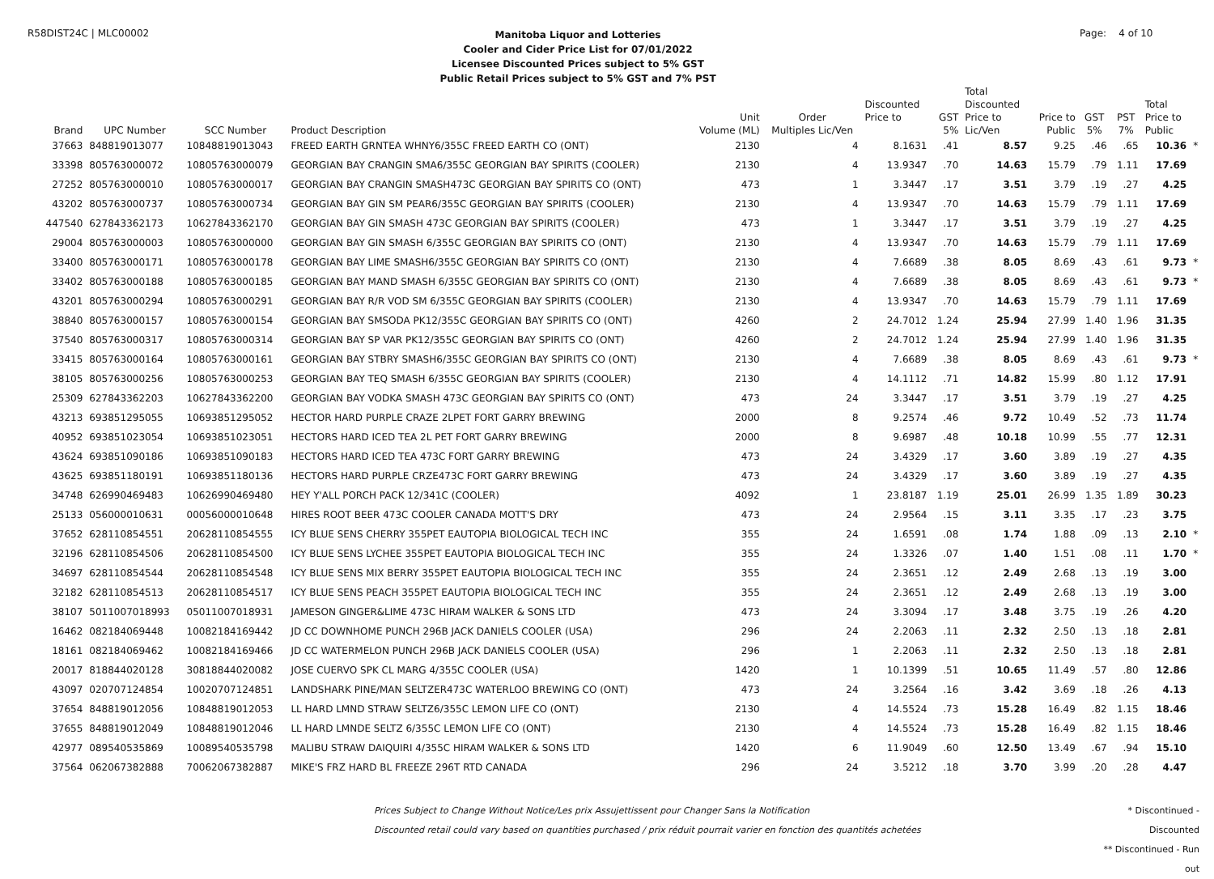R58DIST24C | MLC00002
Manitoba Liquor and Lotteries
Cooler and Cider Price List for 07/01/2022
Licensee Discounted Prices subject to 5% GST
Public Retail Prices subject to 5% GST and 7% PST
Page: 4 of 10
| | | | | | | | | Total | | | | | |
| --- | --- | --- | --- | --- | --- | --- | --- | --- | --- | --- | --- | --- | --- |
| | | | | | | Discounted | | Discounted | | | | Total | |
| | | | | Unit | Order | Price to | GST | Price to | Price to | GST | PST | Price to | |
| Brand | UPC Number | SCC Number | Product Description | Volume (ML) | Multiples Lic/Ven | | 5% | Lic/Ven | Public | 5% | 7% | Public | |
| 37663 | 848819013077 | 10848819013043 | FREED EARTH GRNTEA WHNY6/355C FREED EARTH CO (ONT) | 2130 | 4 | 8.1631 | .41 | 8.57 | 9.25 | .46 | .65 | 10.36 | * |
| 33398 | 805763000072 | 10805763000079 | GEORGIAN BAY CRANGIN SMA6/355C GEORGIAN BAY SPIRITS (COOLER) | 2130 | 4 | 13.9347 | .70 | 14.63 | 15.79 | .79 | 1.11 | 17.69 | |
| 27252 | 805763000010 | 10805763000017 | GEORGIAN BAY CRANGIN SMASH473C GEORGIAN BAY SPIRITS CO (ONT) | 473 | 1 | 3.3447 | .17 | 3.51 | 3.79 | .19 | .27 | 4.25 | |
| 43202 | 805763000737 | 10805763000734 | GEORGIAN BAY GIN SM PEAR6/355C GEORGIAN BAY SPIRITS (COOLER) | 2130 | 4 | 13.9347 | .70 | 14.63 | 15.79 | .79 | 1.11 | 17.69 | |
| 447540 | 627843362173 | 10627843362170 | GEORGIAN BAY GIN SMASH 473C GEORGIAN BAY SPIRITS (COOLER) | 473 | 1 | 3.3447 | .17 | 3.51 | 3.79 | .19 | .27 | 4.25 | |
| 29004 | 805763000003 | 10805763000000 | GEORGIAN BAY GIN SMASH 6/355C GEORGIAN BAY SPIRITS CO (ONT) | 2130 | 4 | 13.9347 | .70 | 14.63 | 15.79 | .79 | 1.11 | 17.69 | |
| 33400 | 805763000171 | 10805763000178 | GEORGIAN BAY LIME SMASH6/355C GEORGIAN BAY SPIRITS CO (ONT) | 2130 | 4 | 7.6689 | .38 | 8.05 | 8.69 | .43 | .61 | 9.73 | * |
| 33402 | 805763000188 | 10805763000185 | GEORGIAN BAY MAND SMASH 6/355C GEORGIAN BAY SPIRITS CO (ONT) | 2130 | 4 | 7.6689 | .38 | 8.05 | 8.69 | .43 | .61 | 9.73 | * |
| 43201 | 805763000294 | 10805763000291 | GEORGIAN BAY R/R VOD SM 6/355C GEORGIAN BAY SPIRITS (COOLER) | 2130 | 4 | 13.9347 | .70 | 14.63 | 15.79 | .79 | 1.11 | 17.69 | |
| 38840 | 805763000157 | 10805763000154 | GEORGIAN BAY SMSODA PK12/355C GEORGIAN BAY SPIRITS CO (ONT) | 4260 | 2 | 24.7012 | 1.24 | 25.94 | 27.99 | 1.40 | 1.96 | 31.35 | |
| 37540 | 805763000317 | 10805763000314 | GEORGIAN BAY SP VAR PK12/355C GEORGIAN BAY SPIRITS CO (ONT) | 4260 | 2 | 24.7012 | 1.24 | 25.94 | 27.99 | 1.40 | 1.96 | 31.35 | |
| 33415 | 805763000164 | 10805763000161 | GEORGIAN BAY STBRY SMASH6/355C GEORGIAN BAY SPIRITS CO (ONT) | 2130 | 4 | 7.6689 | .38 | 8.05 | 8.69 | .43 | .61 | 9.73 | * |
| 38105 | 805763000256 | 10805763000253 | GEORGIAN BAY TEQ SMASH 6/355C GEORGIAN BAY SPIRITS (COOLER) | 2130 | 4 | 14.1112 | .71 | 14.82 | 15.99 | .80 | 1.12 | 17.91 | |
| 25309 | 627843362203 | 10627843362200 | GEORGIAN BAY VODKA SMASH 473C GEORGIAN BAY SPIRITS CO (ONT) | 473 | 24 | 3.3447 | .17 | 3.51 | 3.79 | .19 | .27 | 4.25 | |
| 43213 | 693851295055 | 10693851295052 | HECTOR HARD PURPLE CRAZE 2LPET FORT GARRY BREWING | 2000 | 8 | 9.2574 | .46 | 9.72 | 10.49 | .52 | .73 | 11.74 | |
| 40952 | 693851023054 | 10693851023051 | HECTORS HARD ICED TEA 2L PET FORT GARRY BREWING | 2000 | 8 | 9.6987 | .48 | 10.18 | 10.99 | .55 | .77 | 12.31 | |
| 43624 | 693851090186 | 10693851090183 | HECTORS HARD ICED TEA 473C FORT GARRY BREWING | 473 | 24 | 3.4329 | .17 | 3.60 | 3.89 | .19 | .27 | 4.35 | |
| 43625 | 693851180191 | 10693851180136 | HECTORS HARD PURPLE CRZE473C FORT GARRY BREWING | 473 | 24 | 3.4329 | .17 | 3.60 | 3.89 | .19 | .27 | 4.35 | |
| 34748 | 626990469483 | 10626990469480 | HEY Y'ALL PORCH PACK 12/341C (COOLER) | 4092 | 1 | 23.8187 | 1.19 | 25.01 | 26.99 | 1.35 | 1.89 | 30.23 | |
| 25133 | 056000010631 | 00056000010648 | HIRES ROOT BEER 473C COOLER CANADA MOTT'S DRY | 473 | 24 | 2.9564 | .15 | 3.11 | 3.35 | .17 | .23 | 3.75 | |
| 37652 | 628110854551 | 20628110854555 | ICY BLUE SENS CHERRY 355PET EAUTOPIA BIOLOGICAL TECH INC | 355 | 24 | 1.6591 | .08 | 1.74 | 1.88 | .09 | .13 | 2.10 | * |
| 32196 | 628110854506 | 20628110854500 | ICY BLUE SENS LYCHEE 355PET EAUTOPIA BIOLOGICAL TECH INC | 355 | 24 | 1.3326 | .07 | 1.40 | 1.51 | .08 | .11 | 1.70 | * |
| 34697 | 628110854544 | 20628110854548 | ICY BLUE SENS MIX BERRY 355PET EAUTOPIA BIOLOGICAL TECH INC | 355 | 24 | 2.3651 | .12 | 2.49 | 2.68 | .13 | .19 | 3.00 | |
| 32182 | 628110854513 | 20628110854517 | ICY BLUE SENS PEACH 355PET EAUTOPIA BIOLOGICAL TECH INC | 355 | 24 | 2.3651 | .12 | 2.49 | 2.68 | .13 | .19 | 3.00 | |
| 38107 | 5011007018993 | 05011007018931 | JAMESON GINGER&LIME 473C HIRAM WALKER & SONS LTD | 473 | 24 | 3.3094 | .17 | 3.48 | 3.75 | .19 | .26 | 4.20 | |
| 16462 | 082184069448 | 10082184169442 | JD CC DOWNHOME PUNCH 296B JACK DANIELS COOLER (USA) | 296 | 24 | 2.2063 | .11 | 2.32 | 2.50 | .13 | .18 | 2.81 | |
| 18161 | 082184069462 | 10082184169466 | JD CC WATERMELON PUNCH 296B JACK DANIELS COOLER (USA) | 296 | 1 | 2.2063 | .11 | 2.32 | 2.50 | .13 | .18 | 2.81 | |
| 20017 | 818844020128 | 30818844020082 | JOSE CUERVO SPK CL MARG 4/355C COOLER (USA) | 1420 | 1 | 10.1399 | .51 | 10.65 | 11.49 | .57 | .80 | 12.86 | |
| 43097 | 020707124854 | 10020707124851 | LANDSHARK PINE/MAN SELTZER473C WATERLOO BREWING CO (ONT) | 473 | 24 | 3.2564 | .16 | 3.42 | 3.69 | .18 | .26 | 4.13 | |
| 37654 | 848819012056 | 10848819012053 | LL HARD LMND STRAW SELTZ6/355C LEMON LIFE CO (ONT) | 2130 | 4 | 14.5524 | .73 | 15.28 | 16.49 | .82 | 1.15 | 18.46 | |
| 37655 | 848819012049 | 10848819012046 | LL HARD LMNDE SELTZ 6/355C LEMON LIFE CO (ONT) | 2130 | 4 | 14.5524 | .73 | 15.28 | 16.49 | .82 | 1.15 | 18.46 | |
| 42977 | 089540535869 | 10089540535798 | MALIBU STRAW DAIQUIRI 4/355C HIRAM WALKER & SONS LTD | 1420 | 6 | 11.9049 | .60 | 12.50 | 13.49 | .67 | .94 | 15.10 | |
| 37564 | 062067382888 | 70062067382887 | MIKE'S FRZ HARD BL FREEZE 296T RTD CANADA | 296 | 24 | 3.5212 | .18 | 3.70 | 3.99 | .20 | .28 | 4.47 | |
Prices Subject to Change Without Notice/Les prix Assujettissent pour Changer Sans la Notification
Discounted retail could vary based on quantities purchased / prix réduit pourrait varier en fonction des quantités achetées
* Discontinued - Discounted
** Discontinued - Run out